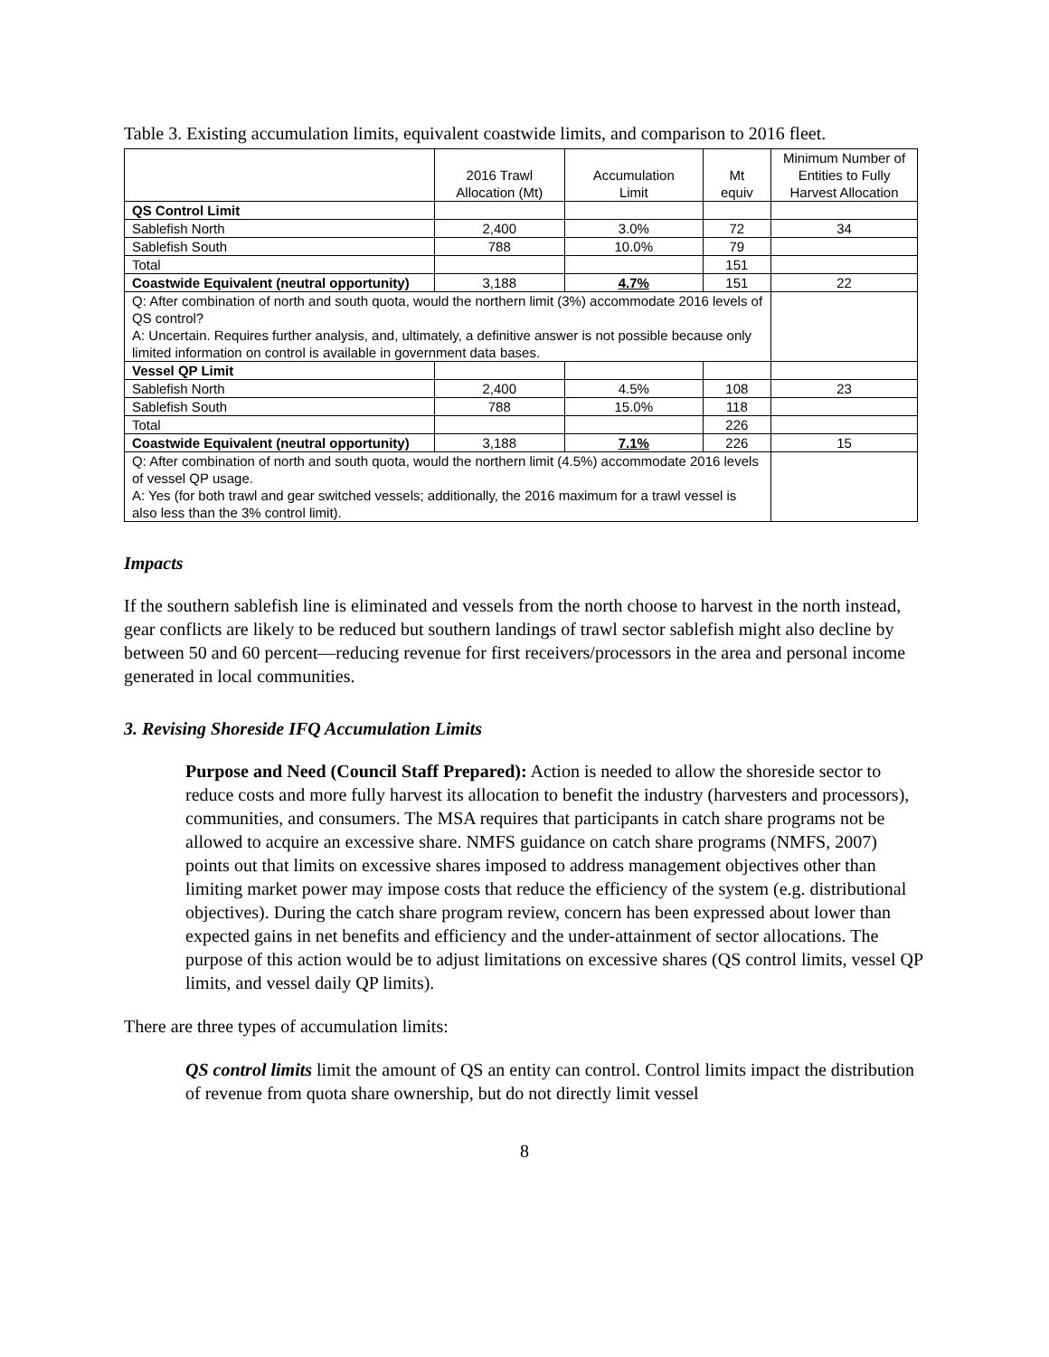Table 3. Existing accumulation limits, equivalent coastwide limits, and comparison to 2016 fleet.
| | 2016 Trawl Allocation (Mt) | Accumulation Limit | Mt equiv | Minimum Number of Entities to Fully Harvest Allocation |
| --- | --- | --- | --- | --- |
| QS Control Limit | | | | |
| Sablefish North | 2,400 | 3.0% | 72 | 34 |
| Sablefish South | 788 | 10.0% | 79 | |
| Total | | | 151 | |
| Coastwide Equivalent (neutral opportunity) | 3,188 | 4.7% | 151 | 22 |
| Q: After combination of north and south quota, would the northern limit (3%) accommodate 2016 levels of QS control? A: Uncertain. Requires further analysis, and, ultimately, a definitive answer is not possible because only limited information on control is available in government data bases. | | | | |
| Vessel QP Limit | | | | |
| Sablefish North | 2,400 | 4.5% | 108 | 23 |
| Sablefish South | 788 | 15.0% | 118 | |
| Total | | | 226 | |
| Coastwide Equivalent (neutral opportunity) | 3,188 | 7.1% | 226 | 15 |
| Q: After combination of north and south quota, would the northern limit (4.5%) accommodate 2016 levels of vessel QP usage. A: Yes (for both trawl and gear switched vessels; additionally, the 2016 maximum for a trawl vessel is also less than the 3% control limit). | | | | |
Impacts
If the southern sablefish line is eliminated and vessels from the north choose to harvest in the north instead, gear conflicts are likely to be reduced but southern landings of trawl sector sablefish might also decline by between 50 and 60 percent—reducing revenue for first receivers/processors in the area and personal income generated in local communities.
3. Revising Shoreside IFQ Accumulation Limits
Purpose and Need (Council Staff Prepared): Action is needed to allow the shoreside sector to reduce costs and more fully harvest its allocation to benefit the industry (harvesters and processors), communities, and consumers. The MSA requires that participants in catch share programs not be allowed to acquire an excessive share. NMFS guidance on catch share programs (NMFS, 2007) points out that limits on excessive shares imposed to address management objectives other than limiting market power may impose costs that reduce the efficiency of the system (e.g. distributional objectives). During the catch share program review, concern has been expressed about lower than expected gains in net benefits and efficiency and the under-attainment of sector allocations. The purpose of this action would be to adjust limitations on excessive shares (QS control limits, vessel QP limits, and vessel daily QP limits).
There are three types of accumulation limits:
QS control limits limit the amount of QS an entity can control. Control limits impact the distribution of revenue from quota share ownership, but do not directly limit vessel
8